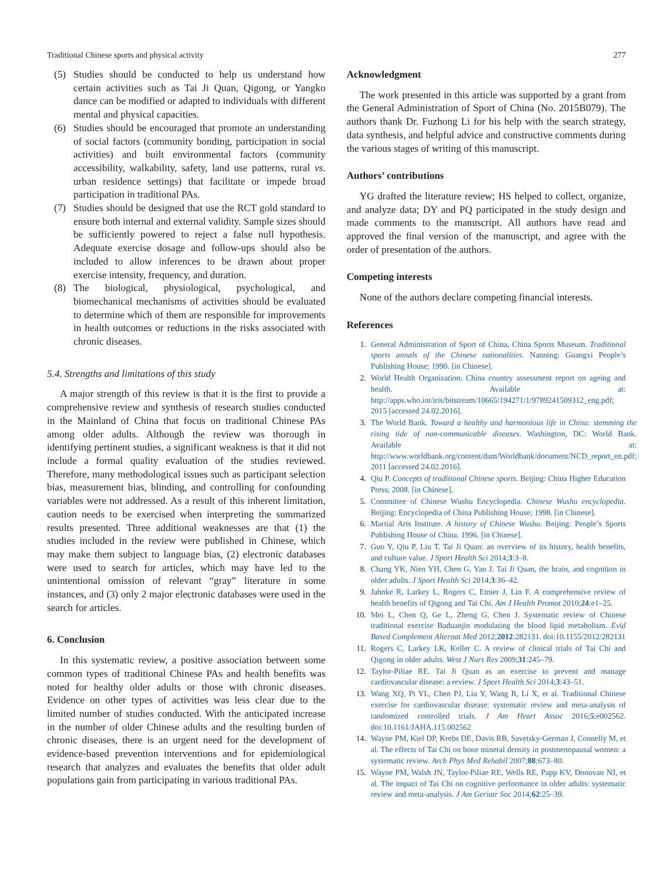Traditional Chinese sports and physical activity 277
(5) Studies should be conducted to help us understand how certain activities such as Tai Ji Quan, Qigong, or Yangko dance can be modified or adapted to individuals with different mental and physical capacities.
(6) Studies should be encouraged that promote an understanding of social factors (community bonding, participation in social activities) and built environmental factors (community accessibility, walkability, safety, land use patterns, rural vs. urban residence settings) that facilitate or impede broad participation in traditional PAs.
(7) Studies should be designed that use the RCT gold standard to ensure both internal and external validity. Sample sizes should be sufficiently powered to reject a false null hypothesis. Adequate exercise dosage and follow-ups should also be included to allow inferences to be drawn about proper exercise intensity, frequency, and duration.
(8) The biological, physiological, psychological, and biomechanical mechanisms of activities should be evaluated to determine which of them are responsible for improvements in health outcomes or reductions in the risks associated with chronic diseases.
5.4. Strengths and limitations of this study
A major strength of this review is that it is the first to provide a comprehensive review and synthesis of research studies conducted in the Mainland of China that focus on traditional Chinese PAs among older adults. Although the review was thorough in identifying pertinent studies, a significant weakness is that it did not include a formal quality evaluation of the studies reviewed. Therefore, many methodological issues such as participant selection bias, measurement bias, blinding, and controlling for confounding variables were not addressed. As a result of this inherent limitation, caution needs to be exercised when interpreting the summarized results presented. Three additional weaknesses are that (1) the studies included in the review were published in Chinese, which may make them subject to language bias, (2) electronic databases were used to search for articles, which may have led to the unintentional omission of relevant “gray” literature in some instances, and (3) only 2 major electronic databases were used in the search for articles.
6. Conclusion
In this systematic review, a positive association between some common types of traditional Chinese PAs and health benefits was noted for healthy older adults or those with chronic diseases. Evidence on other types of activities was less clear due to the limited number of studies conducted. With the anticipated increase in the number of older Chinese adults and the resulting burden of chronic diseases, there is an urgent need for the development of evidence-based prevention interventions and for epidemiological research that analyzes and evaluates the benefits that older adult populations gain from participating in various traditional PAs.
Acknowledgment
The work presented in this article was supported by a grant from the General Administration of Sport of China (No. 2015B079). The authors thank Dr. Fuzhong Li for his help with the search strategy, data synthesis, and helpful advice and constructive comments during the various stages of writing of this manuscript.
Authors’ contributions
YG drafted the literature review; HS helped to collect, organize, and analyze data; DY and PQ participated in the study design and made comments to the manuscript. All authors have read and approved the final version of the manuscript, and agree with the order of presentation of the authors.
Competing interests
None of the authors declare competing financial interests.
References
1. General Administration of Sport of China, China Sports Museum. Traditional sports annals of the Chinese nationalities. Nanning: Guangxi People’s Publishing House; 1990. [in Chinese].
2. World Health Organization. China country assessment report on ageing and health. Available at: http://apps.who.int/iris/bitstream/10665/194271/1/9789241509312_eng.pdf; 2015 [accessed 24.02.2016].
3. The World Bank. Toward a healthy and harmonious life in China: stemming the rising tide of non-communicable diseases. Washington, DC: World Bank. Available at: http://www.worldbank.org/content/dam/Worldbank/document/NCD_report_en.pdf; 2011 [accessed 24.02.2016].
4. Qiu P. Concepts of traditional Chinese sports. Beijing: China Higher Education Press; 2008. [in Chinese].
5. Committee of Chinese Wushu Encyclopedia. Chinese Wushu encyclopedia. Beijing: Encyclopedia of China Publishing House; 1998. [in Chinese].
6. Martial Arts Institute. A history of Chinese Wushu. Beijing: People’s Sports Publishing House of China. 1996. [in Chinese].
7. Guo Y, Qiu P, Liu T. Tai Ji Quan: an overview of its history, health benefits, and culture value. J Sport Health Sci 2014;3:3–8.
8. Chang YK, Nien YH, Chen G, Yan J. Tai Ji Quan, the brain, and cognition in older adults. J Sport Health Sci 2014;3:36–42.
9. Jahnke R, Larkey L, Rogers C, Etnier J, Lin F. A comprehensive review of health benefits of Qigong and Tai Chi. Am J Health Promot 2010;24:e1–25.
10. Mei L, Chen Q, Ge L, Zheng G, Chen J. Systematic review of Chinese traditional exercise Baduanjin modulating the blood lipid metabolism. Evid Based Complement Alternat Med 2012;2012:282131. doi:10.1155/2012/282131
11. Rogers C, Larkey LK, Keller C. A review of clinical trials of Tai Chi and Qigong in older adults. West J Nurs Res 2009;31:245–79.
12. Taylor-Piliae RE. Tai Ji Quan as an exercise to prevent and manage cardiovascular disease: a review. J Sport Health Sci 2014;3:43–51.
13. Wang XQ, Pi YL, Chen PJ, Liu Y, Wang R, Li X, et al. Traditional Chinese exercise for cardiovascular disease: systematic review and meta-analysis of randomized controlled trials. J Am Heart Assoc 2016;5:e002562. doi:10.1161/JAHA.115.002562
14. Wayne PM, Kiel DP, Krebs DE, Davis RB, Savetsky-German J, Connelly M, et al. The effects of Tai Chi on bone mineral density in postmenopausal women: a systematic review. Arch Phys Med Rehabil 2007;88:673–80.
15. Wayne PM, Walsh JN, Taylor-Piliae RE, Wells RE, Papp KV, Donovan NJ, et al. The impact of Tai Chi on cognitive performance in older adults: systematic review and meta-analysis. J Am Geriatr Soc 2014;62:25–39.